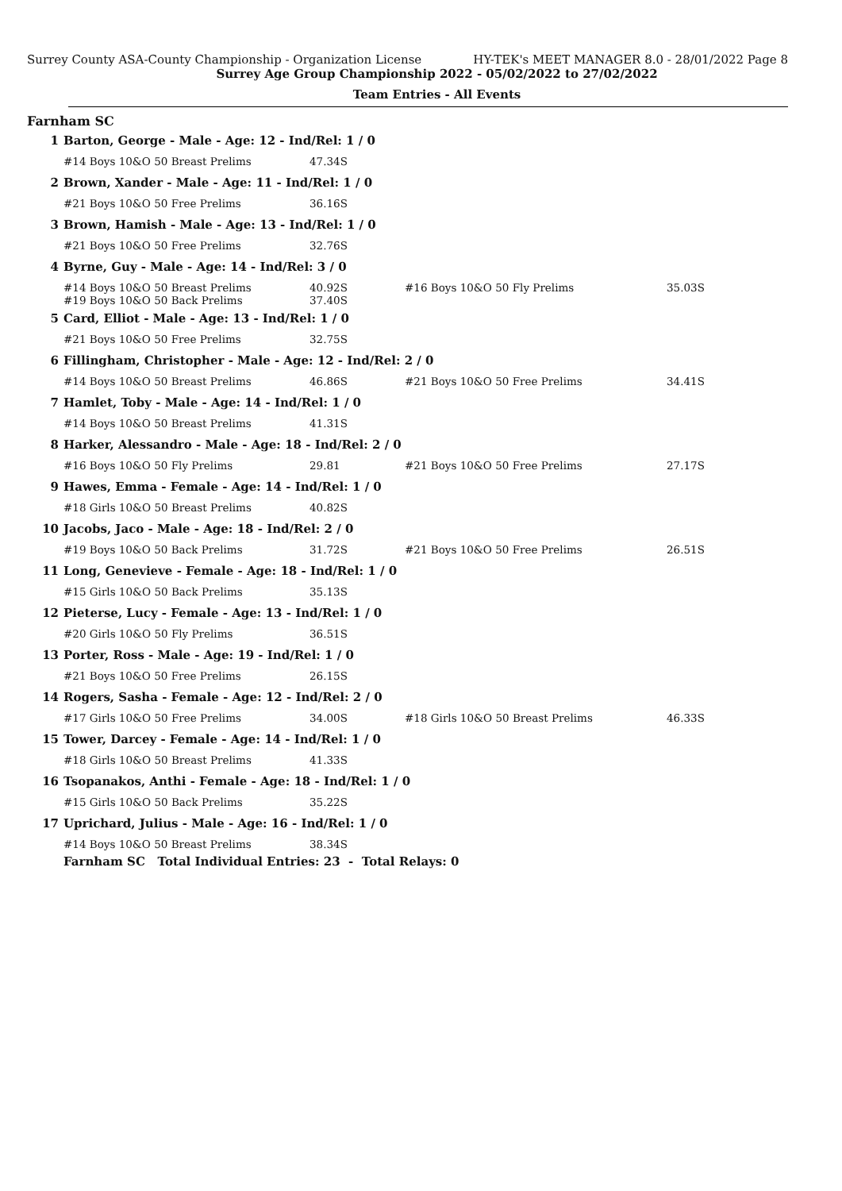Surrey County ASA-County Championship - Organization License HY-TEK's MEET MANAGER 8.0 - 28/01/2022 Page 8
Surrey Age Group Championship 2022 - 05/02/2022 to 27/02/2022
Team Entries - All Events
Farnham SC
| 1 | Barton, George - Male - Age: 12 - Ind/Rel: 1 / 0 | | | |
| | #14 Boys 10&O 50 Breast Prelims | 47.34S | | |
| 2 | Brown, Xander - Male - Age: 11 - Ind/Rel: 1 / 0 | | | |
| | #21 Boys 10&O 50 Free Prelims | 36.16S | | |
| 3 | Brown, Hamish - Male - Age: 13 - Ind/Rel: 1 / 0 | | | |
| | #21 Boys 10&O 50 Free Prelims | 32.76S | | |
| 4 | Byrne, Guy - Male - Age: 14 - Ind/Rel: 3 / 0 | | | |
| | #14 Boys 10&O 50 Breast Prelims #19 Boys 10&O 50 Back Prelims | 40.92S 37.40S | #16 Boys 10&O 50 Fly Prelims | 35.03S |
| 5 | Card, Elliot - Male - Age: 13 - Ind/Rel: 1 / 0 | | | |
| | #21 Boys 10&O 50 Free Prelims | 32.75S | | |
| 6 | Fillingham, Christopher - Male - Age: 12 - Ind/Rel: 2 / 0 | | | |
| | #14 Boys 10&O 50 Breast Prelims | 46.86S | #21 Boys 10&O 50 Free Prelims | 34.41S |
| 7 | Hamlet, Toby - Male - Age: 14 - Ind/Rel: 1 / 0 | | | |
| | #14 Boys 10&O 50 Breast Prelims | 41.31S | | |
| 8 | Harker, Alessandro - Male - Age: 18 - Ind/Rel: 2 / 0 | | | |
| | #16 Boys 10&O 50 Fly Prelims | 29.81 | #21 Boys 10&O 50 Free Prelims | 27.17S |
| 9 | Hawes, Emma - Female - Age: 14 - Ind/Rel: 1 / 0 | | | |
| | #18 Girls 10&O 50 Breast Prelims | 40.82S | | |
| 10 | Jacobs, Jaco - Male - Age: 18 - Ind/Rel: 2 / 0 | | | |
| | #19 Boys 10&O 50 Back Prelims | 31.72S | #21 Boys 10&O 50 Free Prelims | 26.51S |
| 11 | Long, Genevieve - Female - Age: 18 - Ind/Rel: 1 / 0 | | | |
| | #15 Girls 10&O 50 Back Prelims | 35.13S | | |
| 12 | Pieterse, Lucy - Female - Age: 13 - Ind/Rel: 1 / 0 | | | |
| | #20 Girls 10&O 50 Fly Prelims | 36.51S | | |
| 13 | Porter, Ross - Male - Age: 19 - Ind/Rel: 1 / 0 | | | |
| | #21 Boys 10&O 50 Free Prelims | 26.15S | | |
| 14 | Rogers, Sasha - Female - Age: 12 - Ind/Rel: 2 / 0 | | | |
| | #17 Girls 10&O 50 Free Prelims | 34.00S | #18 Girls 10&O 50 Breast Prelims | 46.33S |
| 15 | Tower, Darcey - Female - Age: 14 - Ind/Rel: 1 / 0 | | | |
| | #18 Girls 10&O 50 Breast Prelims | 41.33S | | |
| 16 | Tsopanakos, Anthi - Female - Age: 18 - Ind/Rel: 1 / 0 | | | |
| | #15 Girls 10&O 50 Back Prelims | 35.22S | | |
| 17 | Uprichard, Julius - Male - Age: 16 - Ind/Rel: 1 / 0 | | | |
| | #14 Boys 10&O 50 Breast Prelims | 38.34S | | |
| | Farnham SC Total Individual Entries: 23 - Total Relays: 0 | | | |